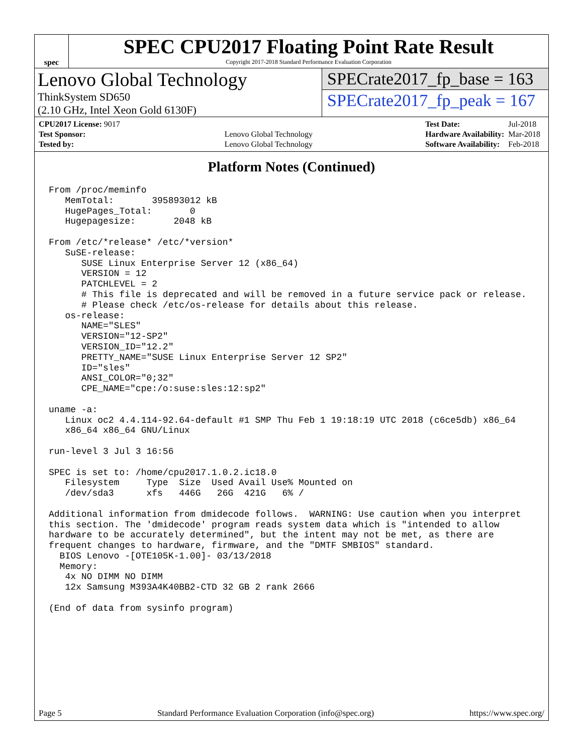spec
SPEC CPU2017 Floating Point Rate Result
Copyright 2017-2018 Standard Performance Evaluation Corporation
Lenovo Global Technology
ThinkSystem SD650
(2.10 GHz, Intel Xeon Gold 6130F)
SPECrate2017_fp_base = 163
SPECrate2017_fp_peak = 167
| CPU2017 License: 9017 | |
| Test Sponsor: | Lenovo Global Technology |
| Tested by: | Lenovo Global Technology |
| Test Date: | Jul-2018 |
| Hardware Availability: | Mar-2018 |
| Software Availability: | Feb-2018 |
Platform Notes (Continued)
From /proc/meminfo
   MemTotal:       395893012 kB
   HugePages_Total:       0
   Hugepagesize:       2048 kB

From /etc/*release* /etc/*version*
   SuSE-release:
      SUSE Linux Enterprise Server 12 (x86_64)
      VERSION = 12
      PATCHLEVEL = 2
      # This file is deprecated and will be removed in a future service pack or release.
      # Please check /etc/os-release for details about this release.
   os-release:
      NAME="SLES"
      VERSION="12-SP2"
      VERSION_ID="12.2"
      PRETTY_NAME="SUSE Linux Enterprise Server 12 SP2"
      ID="sles"
      ANSI_COLOR="0;32"
      CPE_NAME="cpe:/o:suse:sles:12:sp2"

uname -a:
   Linux oc2 4.4.114-92.64-default #1 SMP Thu Feb 1 19:18:19 UTC 2018 (c6ce5db) x86_64
   x86_64 x86_64 GNU/Linux

run-level 3 Jul 3 16:56

SPEC is set to: /home/cpu2017.1.0.2.ic18.0
   Filesystem     Type  Size  Used Avail Use% Mounted on
   /dev/sda3      xfs   446G   26G  421G   6% /

Additional information from dmidecode follows.  WARNING: Use caution when you interpret
this section. The 'dmidecode' program reads system data which is "intended to allow
hardware to be accurately determined", but the intent may not be met, as there are
frequent changes to hardware, firmware, and the "DMTF SMBIOS" standard.
  BIOS Lenovo -[OTE105K-1.00]- 03/13/2018
  Memory:
   4x NO DIMM NO DIMM
   12x Samsung M393A4K40BB2-CTD 32 GB 2 rank 2666

(End of data from sysinfo program)
Page 5 Standard Performance Evaluation Corporation (info@spec.org) https://www.spec.org/